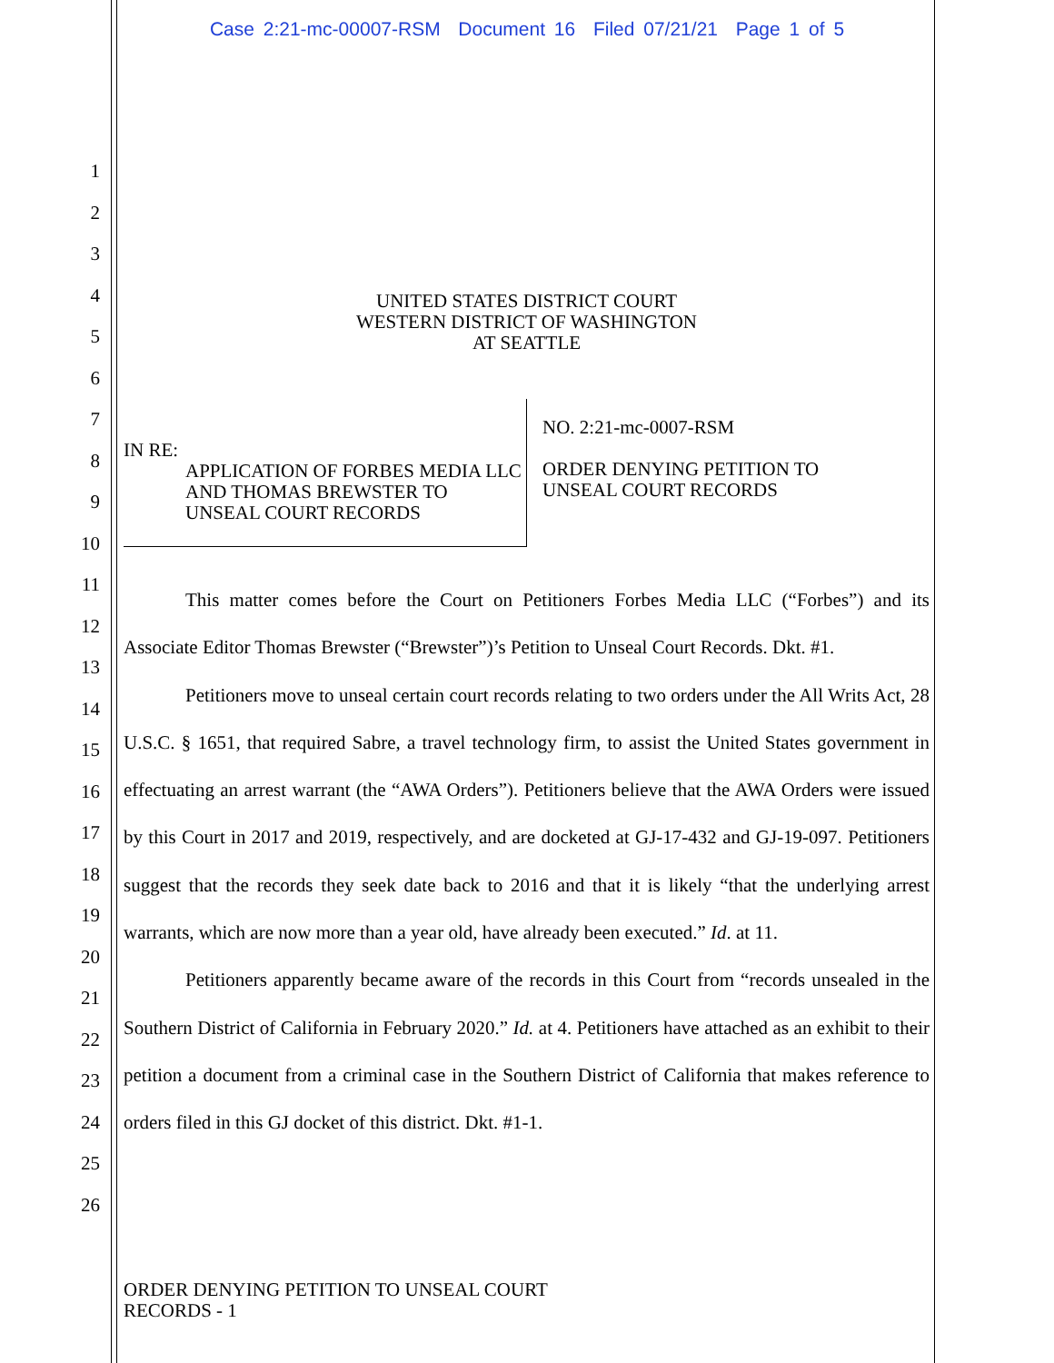Case 2:21-mc-00007-RSM Document 16 Filed 07/21/21 Page 1 of 5
1
2
3
4
5
6
7
8
9
10
11
12
13
14
15
16
17
18
19
20
21
22
23
24
25
26
UNITED STATES DISTRICT COURT
WESTERN DISTRICT OF WASHINGTON
AT SEATTLE
IN RE:
APPLICATION OF FORBES MEDIA LLC AND THOMAS BREWSTER TO UNSEAL COURT RECORDS
NO. 2:21-mc-0007-RSM
ORDER DENYING PETITION TO
UNSEAL COURT RECORDS
This matter comes before the Court on Petitioners Forbes Media LLC (“Forbes”) and its Associate Editor Thomas Brewster (“Brewster”)’s Petition to Unseal Court Records. Dkt. #1.
Petitioners move to unseal certain court records relating to two orders under the All Writs Act, 28 U.S.C. § 1651, that required Sabre, a travel technology firm, to assist the United States government in effectuating an arrest warrant (the “AWA Orders”). Petitioners believe that the AWA Orders were issued by this Court in 2017 and 2019, respectively, and are docketed at GJ-17-432 and GJ-19-097. Petitioners suggest that the records they seek date back to 2016 and that it is likely “that the underlying arrest warrants, which are now more than a year old, have already been executed.” Id. at 11.
Petitioners apparently became aware of the records in this Court from “records unsealed in the Southern District of California in February 2020.” Id. at 4. Petitioners have attached as an exhibit to their petition a document from a criminal case in the Southern District of California that makes reference to orders filed in this GJ docket of this district. Dkt. #1-1.
ORDER DENYING PETITION TO UNSEAL COURT
RECORDS - 1